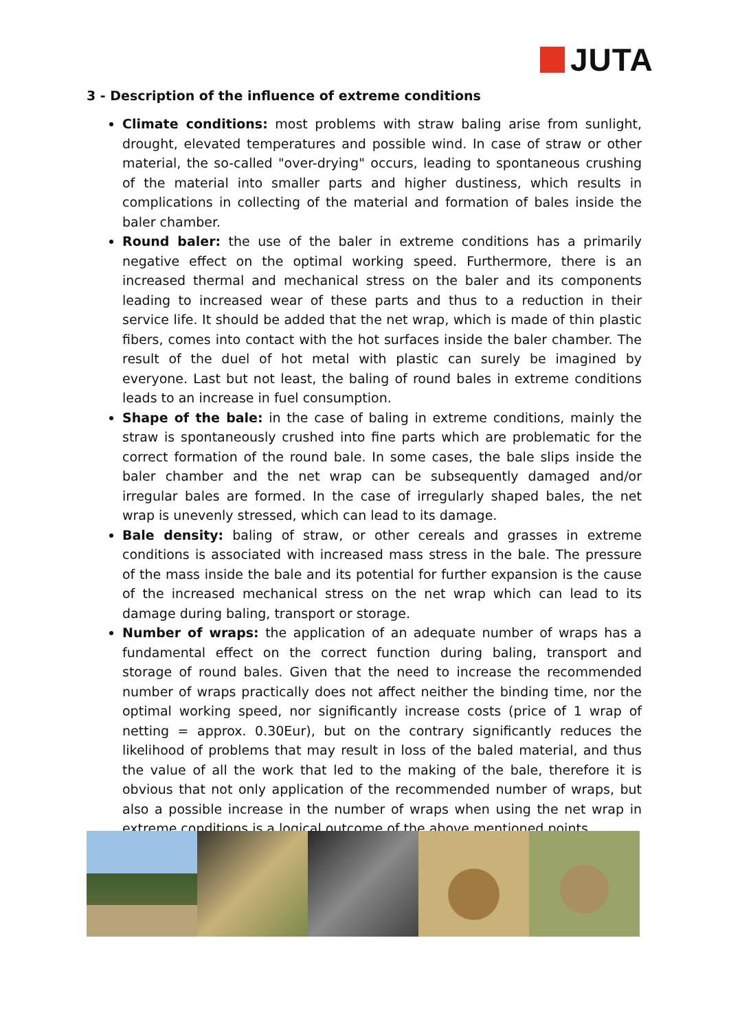JUTA
3 - Description of the influence of extreme conditions
Climate conditions: most problems with straw baling arise from sunlight, drought, elevated temperatures and possible wind. In case of straw or other material, the so-called "over-drying" occurs, leading to spontaneous crushing of the material into smaller parts and higher dustiness, which results in complications in collecting of the material and formation of bales inside the baler chamber.
Round baler: the use of the baler in extreme conditions has a primarily negative effect on the optimal working speed. Furthermore, there is an increased thermal and mechanical stress on the baler and its components leading to increased wear of these parts and thus to a reduction in their service life. It should be added that the net wrap, which is made of thin plastic fibers, comes into contact with the hot surfaces inside the baler chamber. The result of the duel of hot metal with plastic can surely be imagined by everyone. Last but not least, the baling of round bales in extreme conditions leads to an increase in fuel consumption.
Shape of the bale: in the case of baling in extreme conditions, mainly the straw is spontaneously crushed into fine parts which are problematic for the correct formation of the round bale. In some cases, the bale slips inside the baler chamber and the net wrap can be subsequently damaged and/or irregular bales are formed. In the case of irregularly shaped bales, the net wrap is unevenly stressed, which can lead to its damage.
Bale density: baling of straw, or other cereals and grasses in extreme conditions is associated with increased mass stress in the bale. The pressure of the mass inside the bale and its potential for further expansion is the cause of the increased mechanical stress on the net wrap which can lead to its damage during baling, transport or storage.
Number of wraps: the application of an adequate number of wraps has a fundamental effect on the correct function during baling, transport and storage of round bales. Given that the need to increase the recommended number of wraps practically does not affect neither the binding time, nor the optimal working speed, nor significantly increase costs (price of 1 wrap of netting = approx. 0.30Eur), but on the contrary significantly reduces the likelihood of problems that may result in loss of the baled material, and thus the value of all the work that led to the making of the bale, therefore it is obvious that not only application of the recommended number of wraps, but also a possible increase in the number of wraps when using the net wrap in extreme conditions is a logical outcome of the above mentioned points.